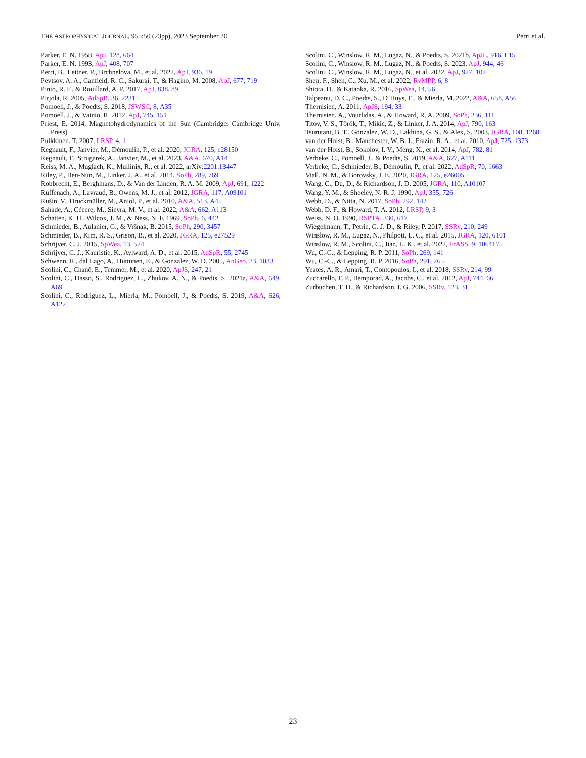THE ASTROPHYSICAL JOURNAL, 955:50 (23pp), 2023 September 20 Perri et al.
Parker, E. N. 1958, ApJ, 128, 664
Parker, E. N. 1993, ApJ, 408, 707
Perri, B., Leitner, P., Brchnelova, M., et al. 2022, ApJ, 936, 19
Pevtsov, A. A., Canfield, R. C., Sakurai, T., & Hagino, M. 2008, ApJ, 677, 719
Pinto, R. F., & Rouillard, A. P. 2017, ApJ, 838, 89
Pirjola, R. 2005, AdSpR, 36, 2231
Pomoell, J., & Poedts, S. 2018, JSWSC, 8, A35
Pomoell, J., & Vainio, R. 2012, ApJ, 745, 151
Priest, E. 2014, Magnetohydrodynamics of the Sun (Cambridge: Cambridge Univ. Press)
Pulkkinen, T. 2007, LRSP, 4, 1
Regnault, F., Janvier, M., Démoulin, P., et al. 2020, JGRA, 125, e28150
Regnault, F., Strugarek, A., Janvier, M., et al. 2023, A&A, 670, A14
Reiss, M. A., Muglach, K., Mullinix, R., et al. 2022, arXiv:2201.13447
Riley, P., Ben-Nun, M., Linker, J. A., et al. 2014, SoPh, 289, 769
Robbrecht, E., Berghmans, D., & Van der Linden, R. A. M. 2009, ApJ, 691, 1222
Ruffenach, A., Lavraud, B., Owens, M. J., et al. 2012, JGRA, 117, A09101
Rušin, V., Druckmüller, M., Aniol, P., et al. 2010, A&A, 513, A45
Sahade, A., Cécere, M., Sieyra, M. V., et al. 2022, A&A, 662, A113
Schatten, K. H., Wilcox, J. M., & Ness, N. F. 1969, SoPh, 6, 442
Schmieder, B., Aulanier, G., & Vršnak, B. 2015, SoPh, 290, 3457
Schmieder, B., Kim, R. S., Grison, B., et al. 2020, JGRA, 125, e27529
Schrijver, C. J. 2015, SpWea, 13, 524
Schrijver, C. J., Kauristie, K., Aylward, A. D., et al. 2015, AdSpR, 55, 2745
Schwenn, R., dal Lago, A., Huttunen, E., & Gonzalez, W. D. 2005, AnGeo, 23, 1033
Scolini, C., Chané, E., Temmer, M., et al. 2020, ApJS, 247, 21
Scolini, C., Dasso, S., Rodriguez, L., Zhukov, A. N., & Poedts, S. 2021a, A&A, 649, A69
Scolini, C., Rodriguez, L., Mierla, M., Pomoell, J., & Poedts, S. 2019, A&A, 626, A122
Scolini, C., Winslow, R. M., Lugaz, N., & Poedts, S. 2021b, ApJL, 916, L15
Scolini, C., Winslow, R. M., Lugaz, N., & Poedts, S. 2023, ApJ, 944, 46
Scolini, C., Winslow, R. M., Lugaz, N., et al. 2022, ApJ, 927, 102
Shen, F., Shen, C., Xu, M., et al. 2022, RvMPP, 6, 8
Shiota, D., & Kataoka, R. 2016, SpWea, 14, 56
Talpeanu, D. C., Poedts, S., D’Huys, E., & Mierla, M. 2022, A&A, 658, A56
Thernisien, A. 2011, ApJS, 194, 33
Thernisien, A., Vourlidas, A., & Howard, R. A. 2009, SoPh, 256, 111
Titov, V. S., Török, T., Mikic, Z., & Linker, J. A. 2014, ApJ, 790, 163
Tsurutani, B. T., Gonzalez, W. D., Lakhina, G. S., & Alex, S. 2003, JGRA, 108, 1268
van der Holst, B., Manchester, W. B. I., Frazin, R. A., et al. 2010, ApJ, 725, 1373
van der Holst, B., Sokolov, I. V., Meng, X., et al. 2014, ApJ, 782, 81
Verbeke, C., Pomoell, J., & Poedts, S. 2019, A&A, 627, A111
Verbeke, C., Schmieder, B., Démoulin, P., et al. 2022, AdSpR, 70, 1663
Viall, N. M., & Borovsky, J. E. 2020, JGRA, 125, e26005
Wang, C., Du, D., & Richardson, J. D. 2005, JGRA, 110, A10107
Wang, Y. M., & Sheeley, N. R. J. 1990, ApJ, 355, 726
Webb, D., & Nitta, N. 2017, SoPh, 292, 142
Webb, D. F., & Howard, T. A. 2012, LRSP, 9, 3
Weiss, N. O. 1990, RSPTA, 330, 617
Wiegelmann, T., Petrie, G. J. D., & Riley, P. 2017, SSRv, 210, 249
Winslow, R. M., Lugaz, N., Philpott, L. C., et al. 2015, JGRA, 120, 6101
Winslow, R. M., Scolini, C., Jian, L. K., et al. 2022, FrASS, 9, 1064175
Wu, C.-C., & Lepping, R. P. 2011, SoPh, 269, 141
Wu, C.-C., & Lepping, R. P. 2016, SoPh, 291, 265
Yeates, A. R., Amari, T., Contopoulos, I., et al. 2018, SSRv, 214, 99
Zuccarello, F. P., Bemporad, A., Jacobs, C., et al. 2012, ApJ, 744, 66
Zurbuchen, T. H., & Richardson, I. G. 2006, SSRv, 123, 31
23